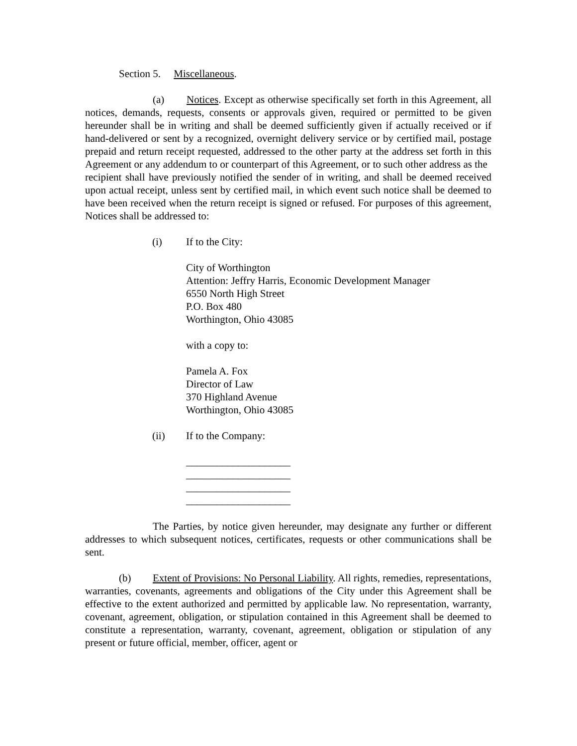Section 5. Miscellaneous.
(a) Notices. Except as otherwise specifically set forth in this Agreement, all notices, demands, requests, consents or approvals given, required or permitted to be given hereunder shall be in writing and shall be deemed sufficiently given if actually received or if hand-delivered or sent by a recognized, overnight delivery service or by certified mail, postage prepaid and return receipt requested, addressed to the other party at the address set forth in this Agreement or any addendum to or counterpart of this Agreement, or to such other address as the
recipient shall have previously notified the sender of in writing, and shall be deemed received upon actual receipt, unless sent by certified mail, in which event such notice shall be deemed to have been received when the return receipt is signed or refused. For purposes of this agreement, Notices shall be addressed to:
(i) If to the City:
City of Worthington
Attention: Jeffry Harris, Economic Development Manager
6550 North High Street
P.O. Box 480
Worthington, Ohio 43085
with a copy to:
Pamela A. Fox
Director of Law
370 Highland Avenue
Worthington, Ohio 43085
(ii) If to the Company:
____________________
____________________
____________________
____________________
The Parties, by notice given hereunder, may designate any further or different addresses to which subsequent notices, certificates, requests or other communications shall be sent.
(b) Extent of Provisions: No Personal Liability. All rights, remedies, representations, warranties, covenants, agreements and obligations of the City under this Agreement shall be effective to the extent authorized and permitted by applicable law. No representation, warranty, covenant, agreement, obligation, or stipulation contained in this Agreement shall be deemed to constitute a representation, warranty, covenant, agreement, obligation or stipulation of any present or future official, member, officer, agent or